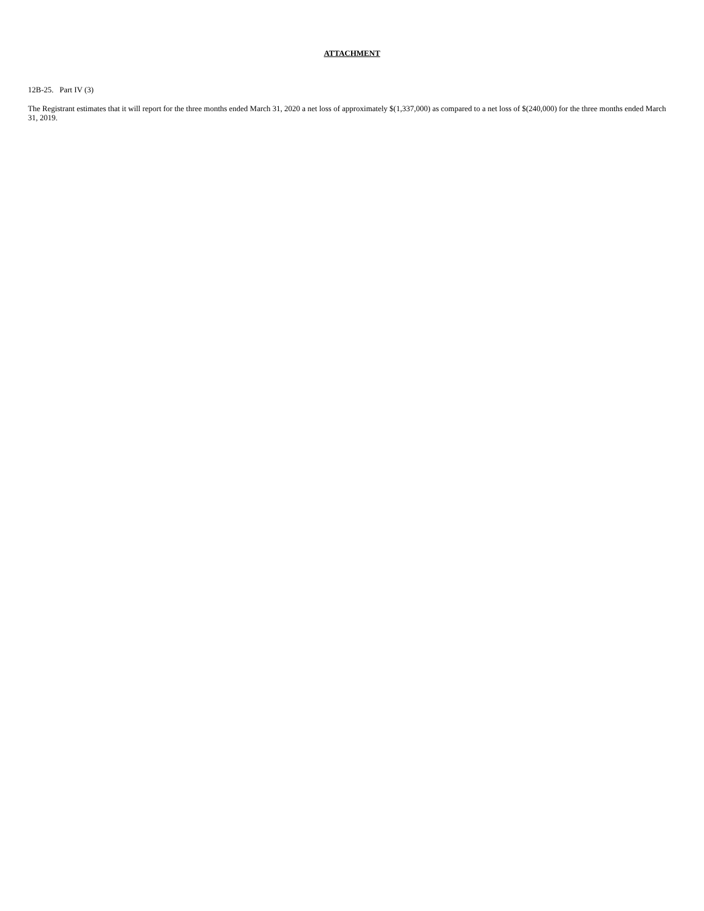ATTACHMENT
12B-25. Part IV (3)
The Registrant estimates that it will report for the three months ended March 31, 2020 a net loss of approximately $(1,337,000) as compared to a net loss of $(240,000) for the three months ended March 31, 2019.